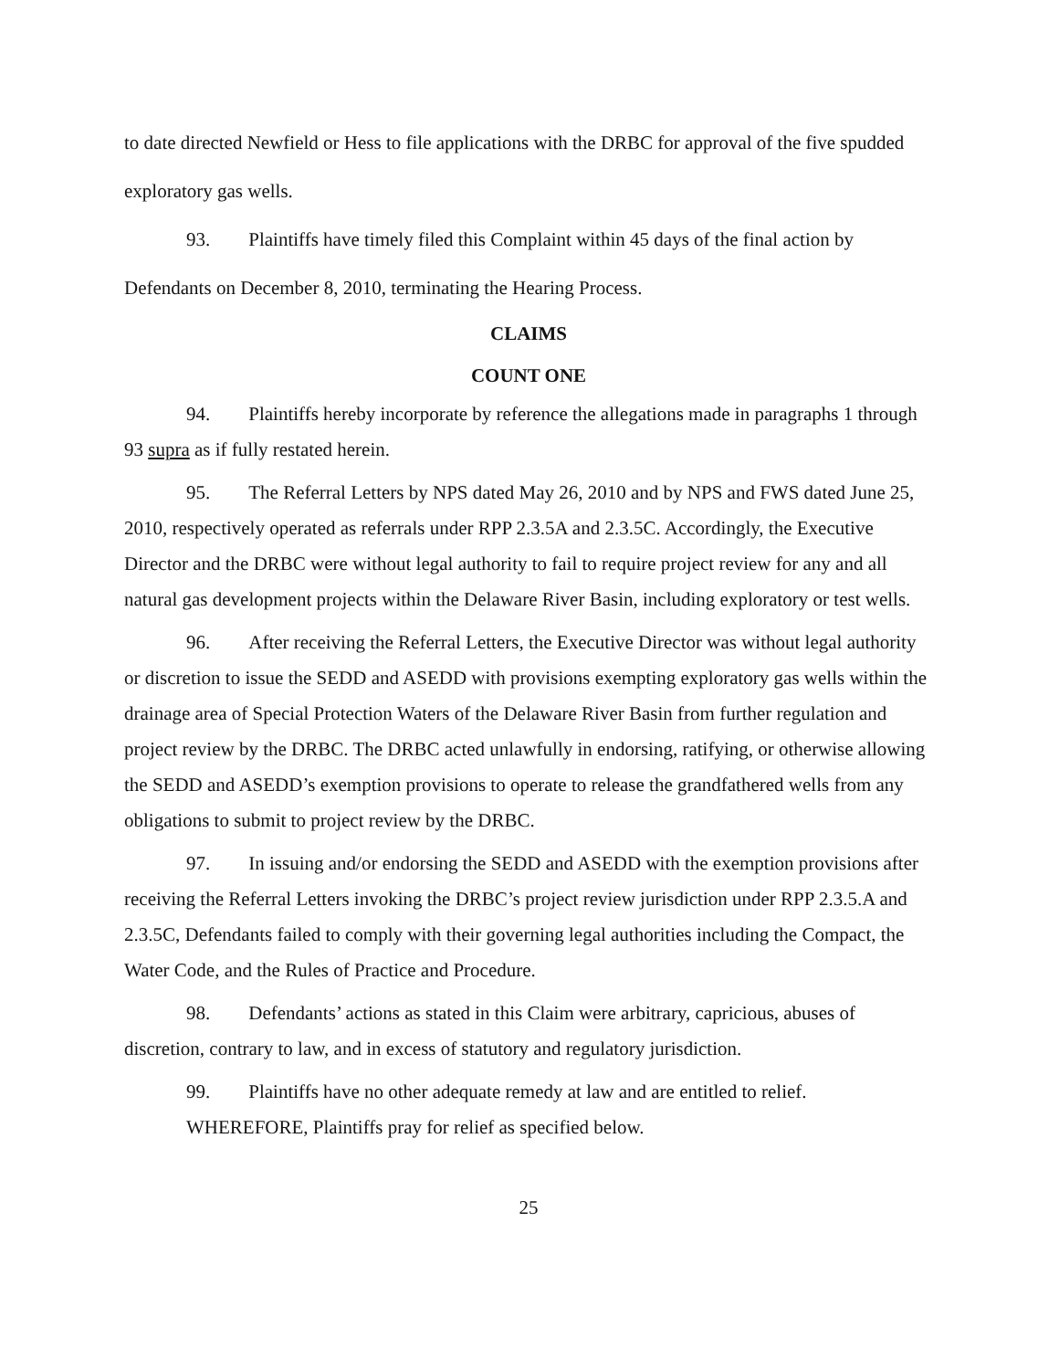to date directed Newfield or Hess to file applications with the DRBC for approval of the five spudded exploratory gas wells.
93. Plaintiffs have timely filed this Complaint within 45 days of the final action by Defendants on December 8, 2010, terminating the Hearing Process.
CLAIMS
COUNT ONE
94. Plaintiffs hereby incorporate by reference the allegations made in paragraphs 1 through 93 supra as if fully restated herein.
95. The Referral Letters by NPS dated May 26, 2010 and by NPS and FWS dated June 25, 2010, respectively operated as referrals under RPP 2.3.5A and 2.3.5C. Accordingly, the Executive Director and the DRBC were without legal authority to fail to require project review for any and all natural gas development projects within the Delaware River Basin, including exploratory or test wells.
96. After receiving the Referral Letters, the Executive Director was without legal authority or discretion to issue the SEDD and ASEDD with provisions exempting exploratory gas wells within the drainage area of Special Protection Waters of the Delaware River Basin from further regulation and project review by the DRBC. The DRBC acted unlawfully in endorsing, ratifying, or otherwise allowing the SEDD and ASEDD’s exemption provisions to operate to release the grandfathered wells from any obligations to submit to project review by the DRBC.
97. In issuing and/or endorsing the SEDD and ASEDD with the exemption provisions after receiving the Referral Letters invoking the DRBC’s project review jurisdiction under RPP 2.3.5.A and 2.3.5C, Defendants failed to comply with their governing legal authorities including the Compact, the Water Code, and the Rules of Practice and Procedure.
98. Defendants’ actions as stated in this Claim were arbitrary, capricious, abuses of discretion, contrary to law, and in excess of statutory and regulatory jurisdiction.
99. Plaintiffs have no other adequate remedy at law and are entitled to relief.
WHEREFORE, Plaintiffs pray for relief as specified below.
25